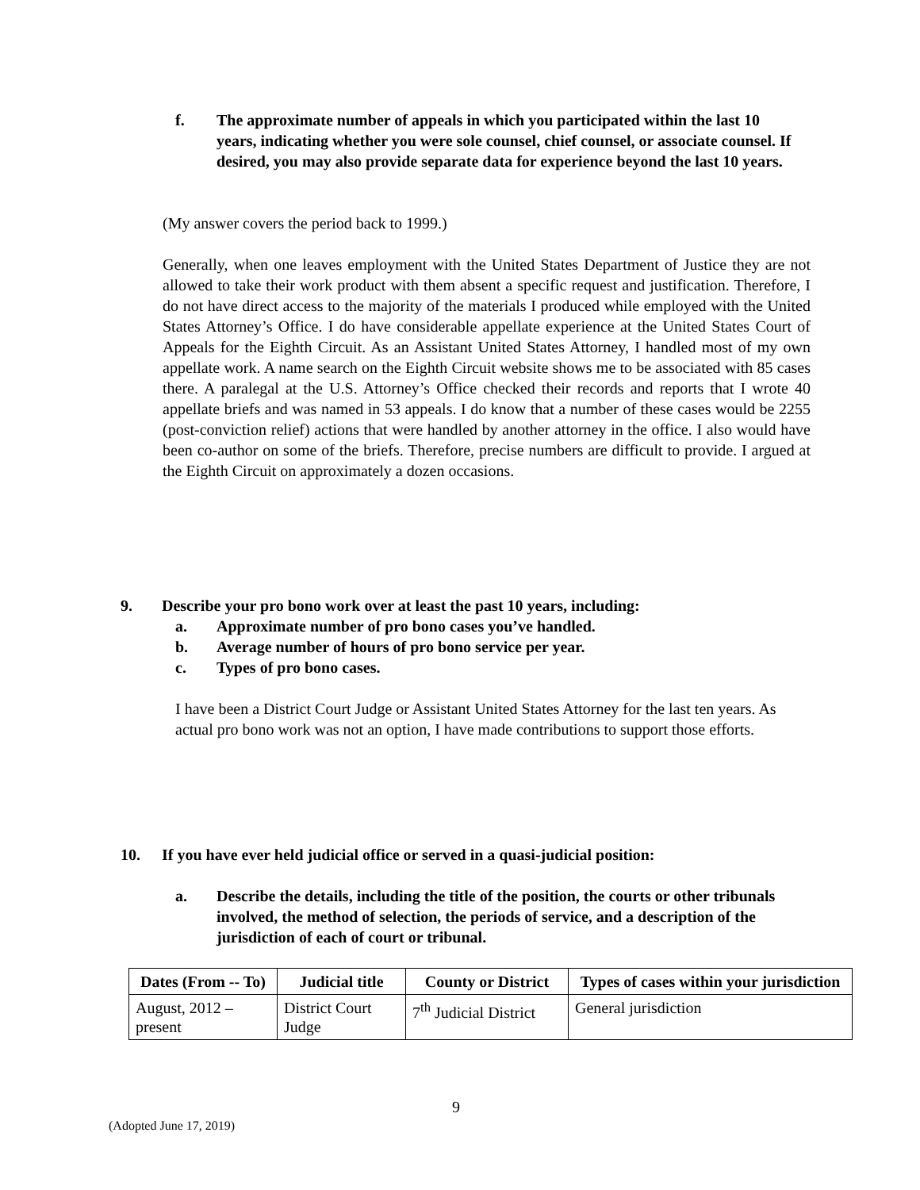f. The approximate number of appeals in which you participated within the last 10 years, indicating whether you were sole counsel, chief counsel, or associate counsel. If desired, you may also provide separate data for experience beyond the last 10 years.
(My answer covers the period back to 1999.)
Generally, when one leaves employment with the United States Department of Justice they are not allowed to take their work product with them absent a specific request and justification. Therefore, I do not have direct access to the majority of the materials I produced while employed with the United States Attorney’s Office. I do have considerable appellate experience at the United States Court of Appeals for the Eighth Circuit. As an Assistant United States Attorney, I handled most of my own appellate work. A name search on the Eighth Circuit website shows me to be associated with 85 cases there. A paralegal at the U.S. Attorney’s Office checked their records and reports that I wrote 40 appellate briefs and was named in 53 appeals. I do know that a number of these cases would be 2255 (post-conviction relief) actions that were handled by another attorney in the office. I also would have been co-author on some of the briefs. Therefore, precise numbers are difficult to provide. I argued at the Eighth Circuit on approximately a dozen occasions.
9. Describe your pro bono work over at least the past 10 years, including:
a. Approximate number of pro bono cases you’ve handled.
b. Average number of hours of pro bono service per year.
c. Types of pro bono cases.
I have been a District Court Judge or Assistant United States Attorney for the last ten years. As actual pro bono work was not an option, I have made contributions to support those efforts.
10. If you have ever held judicial office or served in a quasi-judicial position:
a. Describe the details, including the title of the position, the courts or other tribunals involved, the method of selection, the periods of service, and a description of the jurisdiction of each of court or tribunal.
| Dates (From -- To) | Judicial title | County or District | Types of cases within your jurisdiction |
| --- | --- | --- | --- |
| August, 2012 – present | District Court Judge | 7<sup>th</sup> Judicial District | General jurisdiction |
9
(Adopted June 17, 2019)